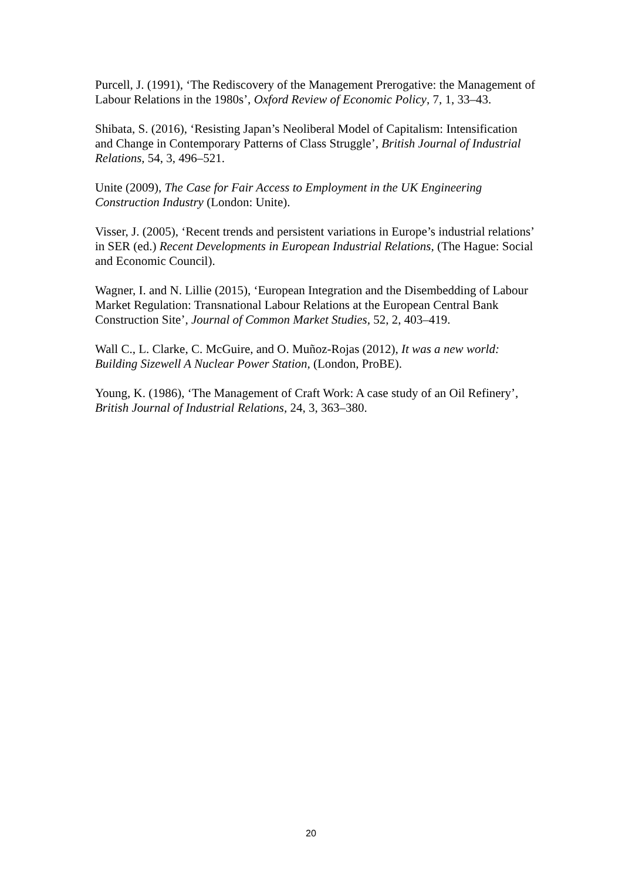Purcell, J. (1991), ‘The Rediscovery of the Management Prerogative: the Management of Labour Relations in the 1980s’, Oxford Review of Economic Policy, 7, 1, 33–43.
Shibata, S. (2016), ‘Resisting Japan’s Neoliberal Model of Capitalism: Intensification and Change in Contemporary Patterns of Class Struggle’, British Journal of Industrial Relations, 54, 3, 496–521.
Unite (2009), The Case for Fair Access to Employment in the UK Engineering Construction Industry (London: Unite).
Visser, J. (2005), ‘Recent trends and persistent variations in Europe’s industrial relations’ in SER (ed.) Recent Developments in European Industrial Relations, (The Hague: Social and Economic Council).
Wagner, I. and N. Lillie (2015), ‘European Integration and the Disembedding of Labour Market Regulation: Transnational Labour Relations at the European Central Bank Construction Site’, Journal of Common Market Studies, 52, 2, 403–419.
Wall C., L. Clarke, C. McGuire, and O. Muñoz-Rojas (2012), It was a new world: Building Sizewell A Nuclear Power Station, (London, ProBE).
Young, K. (1986), ‘The Management of Craft Work: A case study of an Oil Refinery’, British Journal of Industrial Relations, 24, 3, 363–380.
20